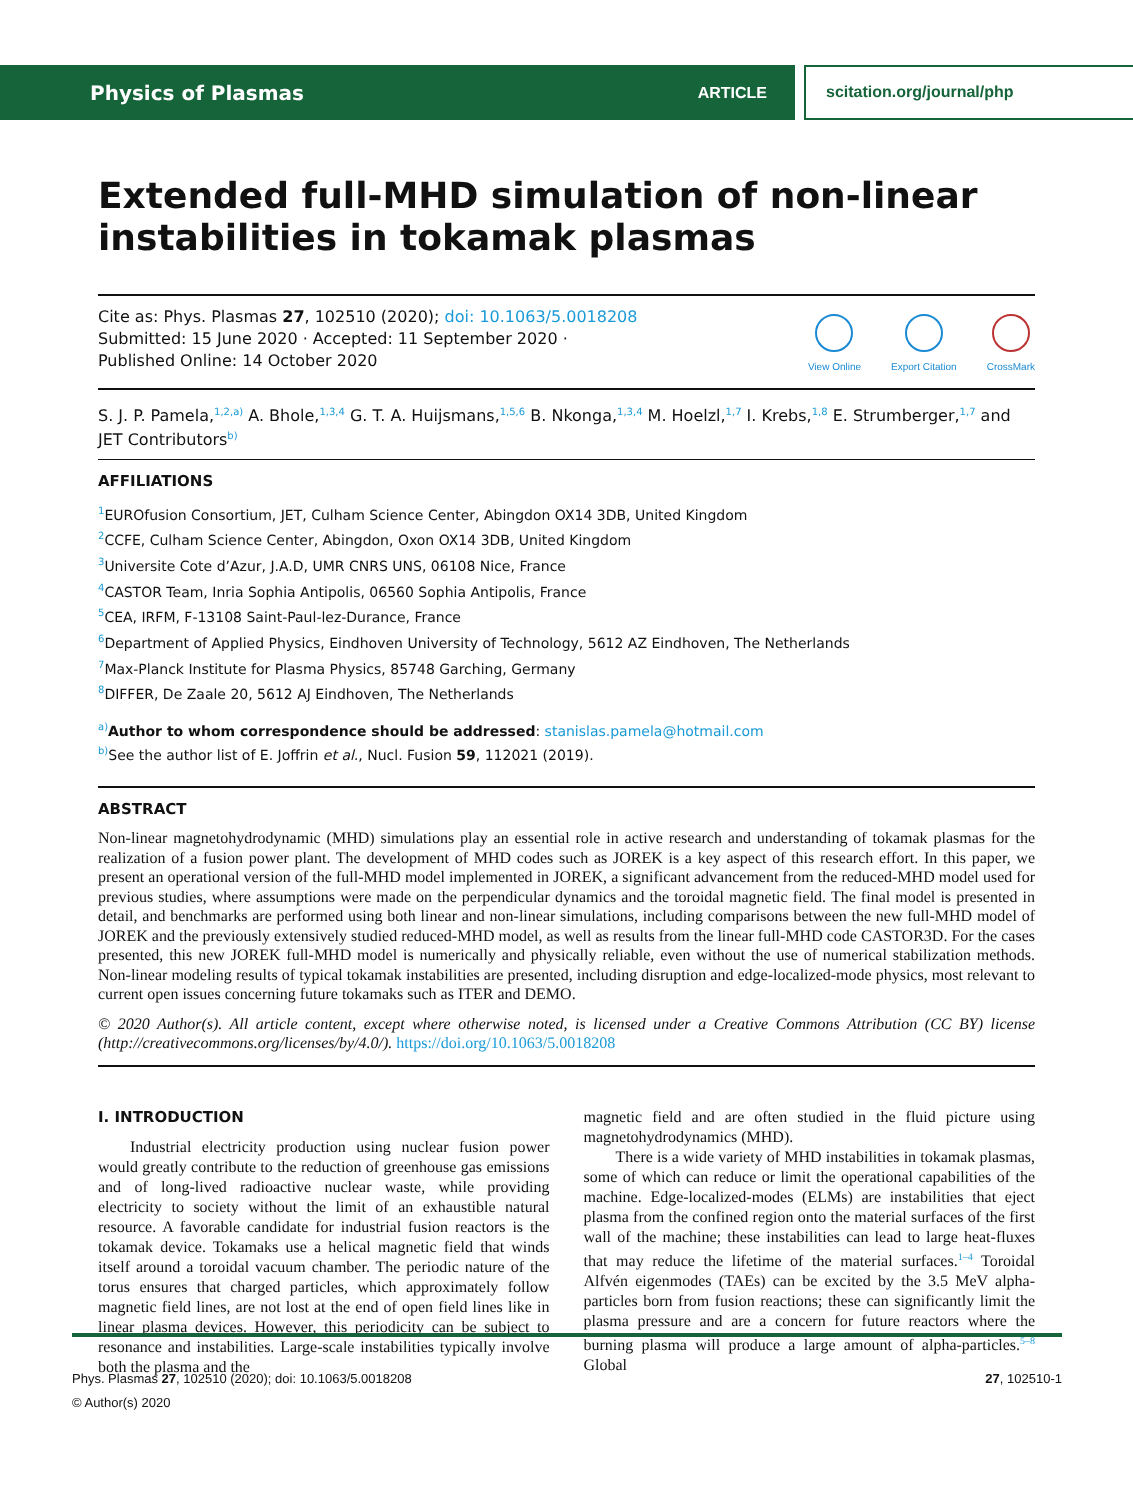Physics of Plasmas ARTICLE scitation.org/journal/php
Extended full-MHD simulation of non-linear instabilities in tokamak plasmas
Cite as: Phys. Plasmas 27, 102510 (2020); doi: 10.1063/5.0018208
Submitted: 15 June 2020 · Accepted: 11 September 2020 ·
Published Online: 14 October 2020
View Online Export Citation CrossMark
S. J. P. Pamela,<sup>1,2,a)</sup> A. Bhole,<sup>1,3,4</sup> G. T. A. Huijsmans,<sup>1,5,6</sup> B. Nkonga,<sup>1,3,4</sup> M. Hoelzl,<sup>1,7</sup> I. Krebs,<sup>1,8</sup> E. Strumberger,<sup>1,7</sup> and JET Contributors<sup>b)</sup>
AFFILIATIONS
<sup>1</sup> EUROfusion Consortium, JET, Culham Science Center, Abingdon OX14 3DB, United Kingdom
<sup>2</sup> CCFE, Culham Science Center, Abingdon, Oxon OX14 3DB, United Kingdom
<sup>3</sup> Universite Cote d’Azur, J.A.D, UMR CNRS UNS, 06108 Nice, France
<sup>4</sup> CASTOR Team, Inria Sophia Antipolis, 06560 Sophia Antipolis, France
<sup>5</sup> CEA, IRFM, F-13108 Saint-Paul-lez-Durance, France
<sup>6</sup> Department of Applied Physics, Eindhoven University of Technology, 5612 AZ Eindhoven, The Netherlands
<sup>7</sup> Max-Planck Institute for Plasma Physics, 85748 Garching, Germany
<sup>8</sup> DIFFER, De Zaale 20, 5612 AJ Eindhoven, The Netherlands
<sup>a)</sup> Author to whom correspondence should be addressed: stanislas.pamela@hotmail.com
<sup>b)</sup> See the author list of E. Joffrin et al., Nucl. Fusion 59, 112021 (2019).
ABSTRACT
Non-linear magnetohydrodynamic (MHD) simulations play an essential role in active research and understanding of tokamak plasmas for the realization of a fusion power plant. The development of MHD codes such as JOREK is a key aspect of this research effort. In this paper, we present an operational version of the full-MHD model implemented in JOREK, a significant advancement from the reduced-MHD model used for previous studies, where assumptions were made on the perpendicular dynamics and the toroidal magnetic field. The final model is presented in detail, and benchmarks are performed using both linear and non-linear simulations, including comparisons between the new full-MHD model of JOREK and the previously extensively studied reduced-MHD model, as well as results from the linear full-MHD code CASTOR3D. For the cases presented, this new JOREK full-MHD model is numerically and physically reliable, even without the use of numerical stabilization methods. Non-linear modeling results of typical tokamak instabilities are presented, including disruption and edge-localized-mode physics, most relevant to current open issues concerning future tokamaks such as ITER and DEMO.
© 2020 Author(s). All article content, except where otherwise noted, is licensed under a Creative Commons Attribution (CC BY) license (http://creativecommons.org/licenses/by/4.0/). https://doi.org/10.1063/5.0018208
I. INTRODUCTION
  Industrial electricity production using nuclear fusion power would greatly contribute to the reduction of greenhouse gas emissions and of long-lived radioactive nuclear waste, while providing electricity to society without the limit of an exhaustible natural resource. A favorable candidate for industrial fusion reactors is the tokamak device. Tokamaks use a helical magnetic field that winds itself around a toroidal vacuum chamber. The periodic nature of the torus ensures that charged particles, which approximately follow magnetic field lines, are not lost at the end of open field lines like in linear plasma devices. However, this periodicity can be subject to resonance and instabilities. Large-scale instabilities typically involve both the plasma and the
magnetic field and are often studied in the fluid picture using magnetohydrodynamics (MHD).
  There is a wide variety of MHD instabilities in tokamak plasmas, some of which can reduce or limit the operational capabilities of the machine. Edge-localized-modes (ELMs) are instabilities that eject plasma from the confined region onto the material surfaces of the first wall of the machine; these instabilities can lead to large heat-fluxes that may reduce the lifetime of the material surfaces.<sup>1–4</sup> Toroidal Alfvén eigenmodes (TAEs) can be excited by the 3.5 MeV alpha-particles born from fusion reactions; these can significantly limit the plasma pressure and are a concern for future reactors where the burning plasma will produce a large amount of alpha-particles.<sup>5–8</sup> Global
Phys. Plasmas 27, 102510 (2020); doi: 10.1063/5.0018208
© Author(s) 2020
27, 102510-1